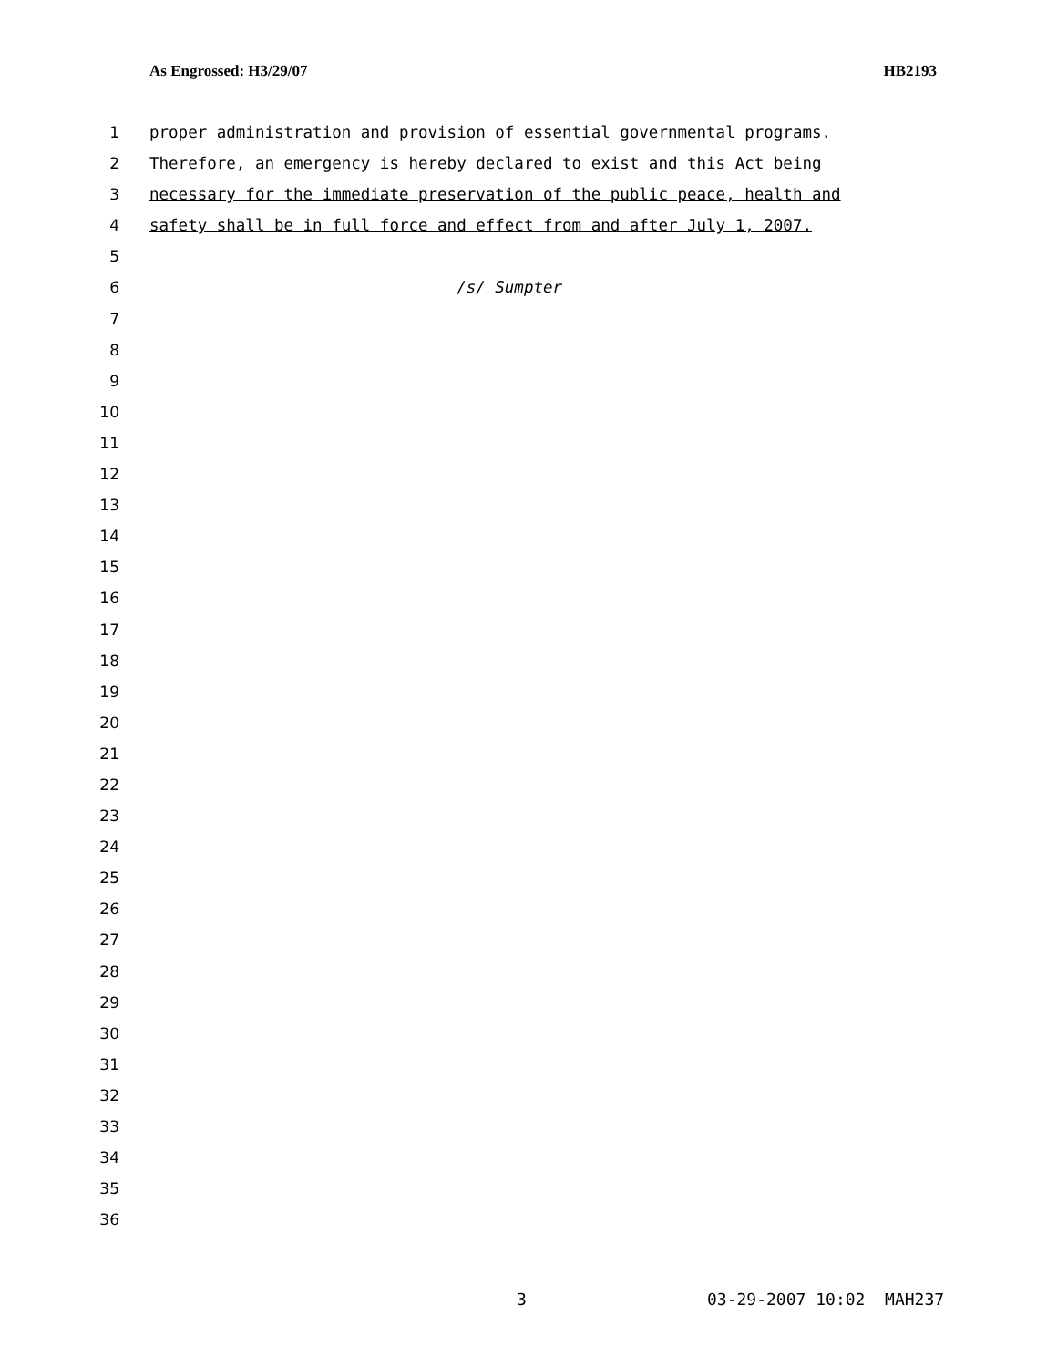As Engrossed: H3/29/07 HB2193
1 proper administration and provision of essential governmental programs.
2 Therefore, an emergency is hereby declared to exist and this Act being
3 necessary for the immediate preservation of the public peace, health and
4 safety shall be in full force and effect from and after July 1, 2007.
5
6 /s/ Sumpter
7
8
9
10
11
12
13
14
15
16
17
18
19
20
21
22
23
24
25
26
27
28
29
30
31
32
33
34
35
36
3 03-29-2007 10:02 MAH237